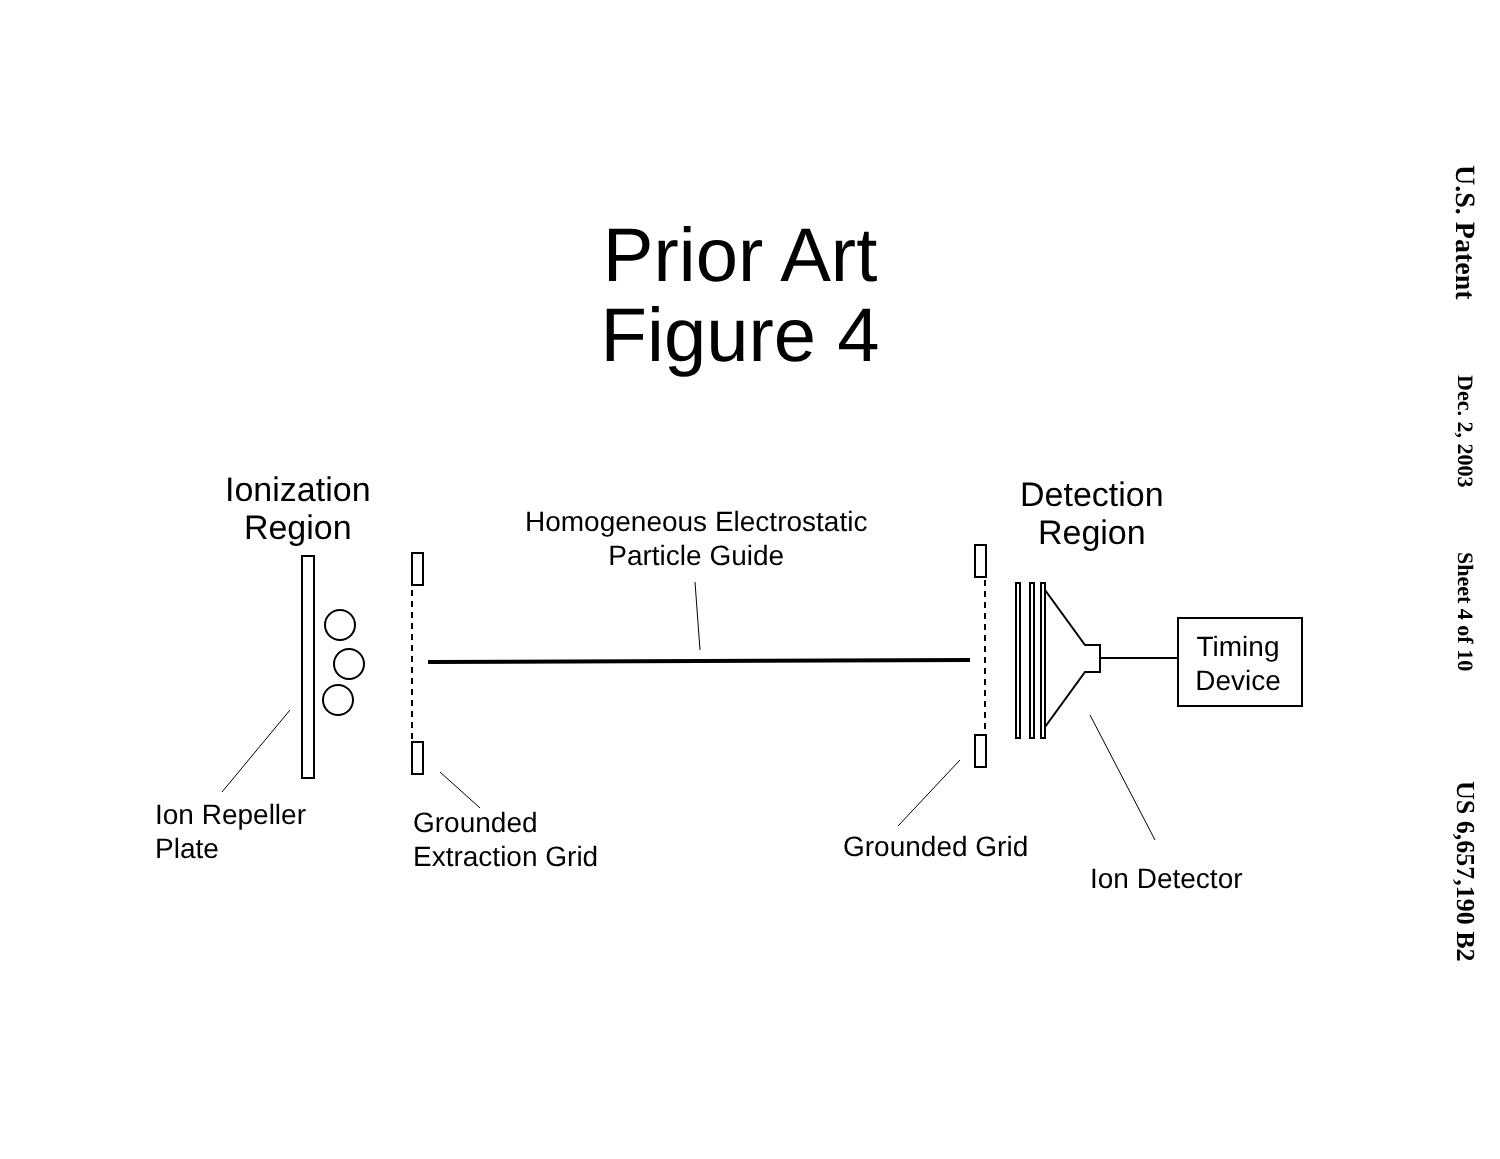U.S. Patent
Dec. 2, 2003
Sheet 4 of 10
US 6,657,190 B2
Prior Art
Figure 4
Ionization
Region
Homogeneous Electrostatic
Particle Guide
Detection
Region
Timing
Device
Ion Repeller
Plate
Grounded
Extraction Grid
Grounded Grid
Ion Detector